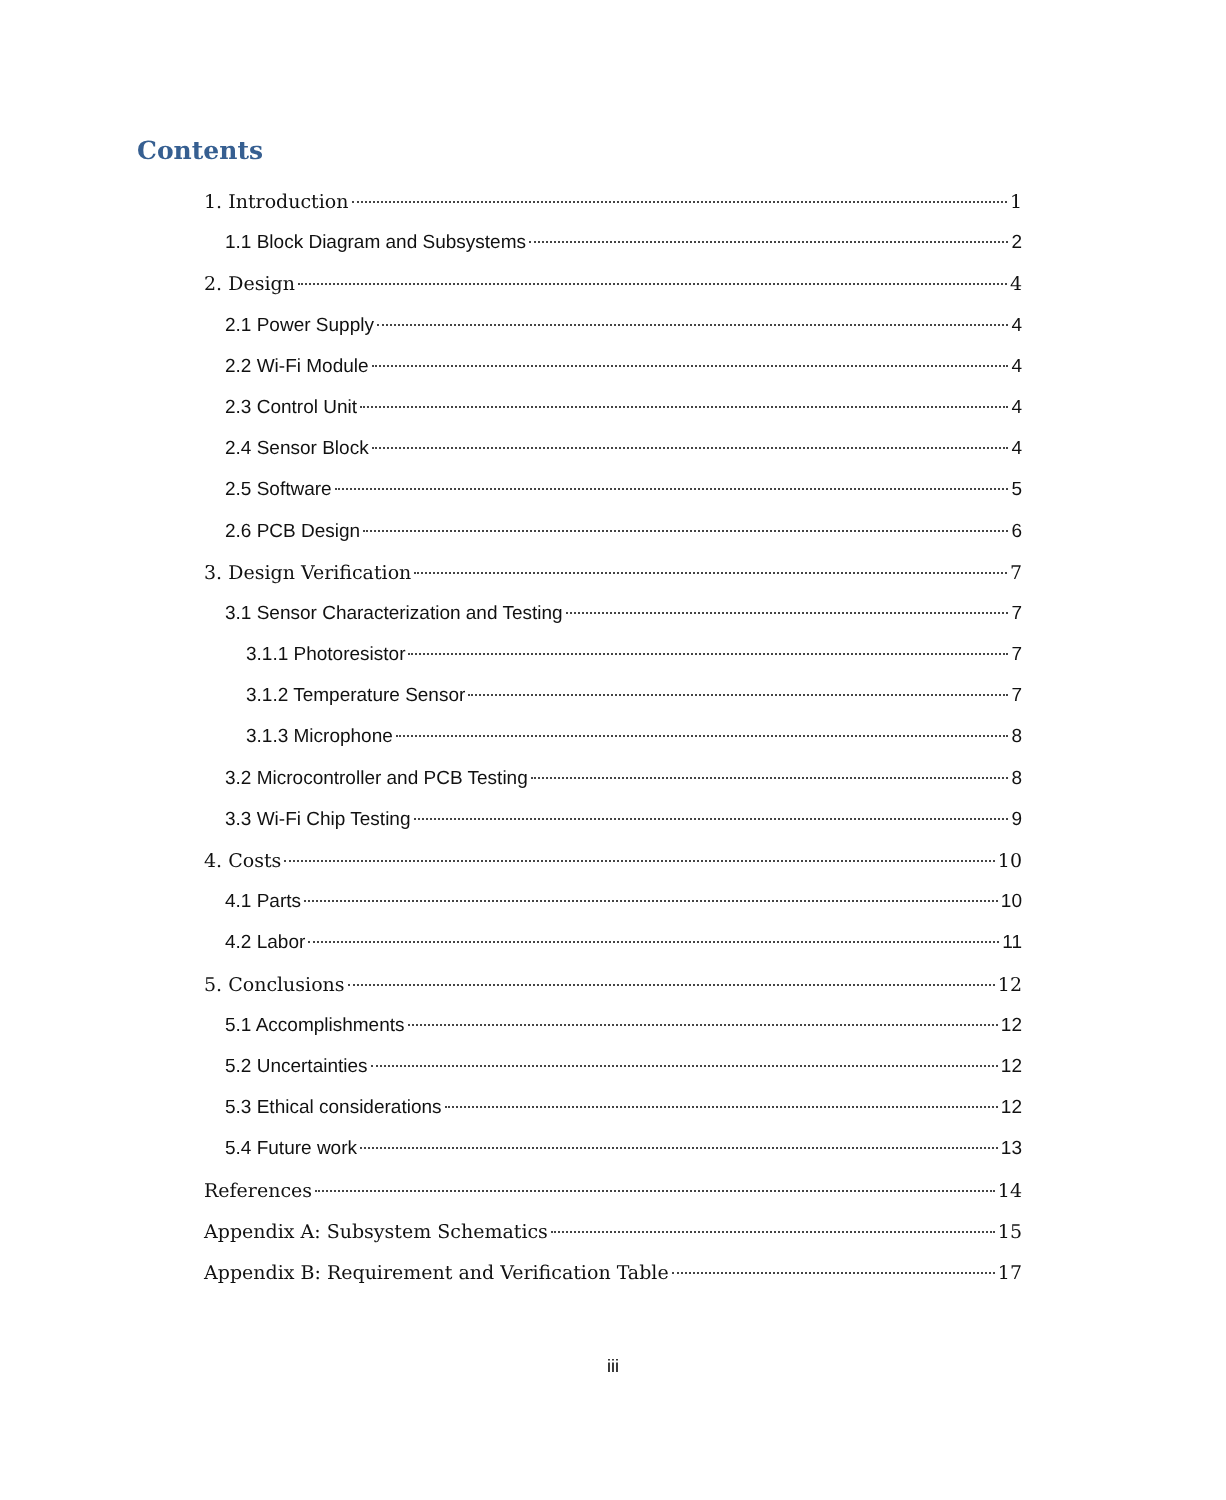Contents
1. Introduction 1
1.1 Block Diagram and Subsystems 2
2. Design 4
2.1 Power Supply 4
2.2 Wi-Fi Module 4
2.3 Control Unit 4
2.4 Sensor Block 4
2.5 Software 5
2.6 PCB Design 6
3. Design Verification 7
3.1 Sensor Characterization and Testing 7
3.1.1 Photoresistor 7
3.1.2 Temperature Sensor 7
3.1.3 Microphone 8
3.2 Microcontroller and PCB Testing 8
3.3 Wi-Fi Chip Testing 9
4. Costs 10
4.1 Parts 10
4.2 Labor 11
5. Conclusions 12
5.1 Accomplishments 12
5.2 Uncertainties 12
5.3 Ethical considerations 12
5.4 Future work 13
References 14
Appendix A: Subsystem Schematics 15
Appendix B: Requirement and Verification Table 17
iii